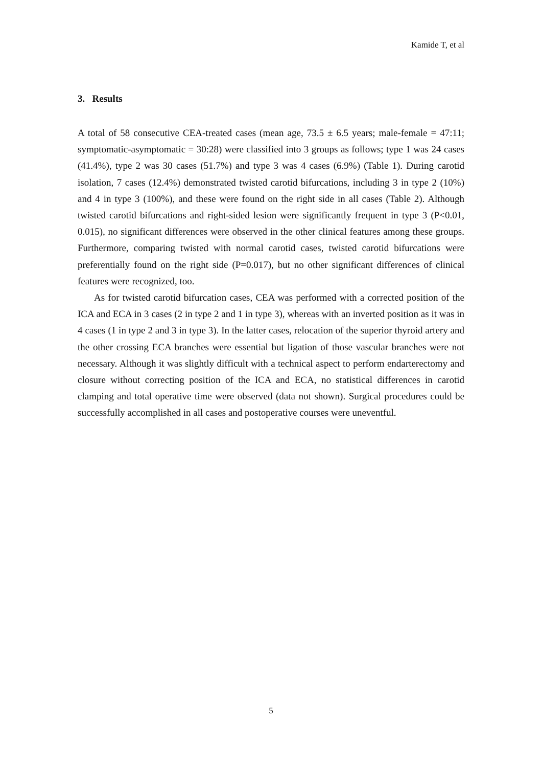Kamide T, et al
3. Results
A total of 58 consecutive CEA-treated cases (mean age, 73.5 ± 6.5 years; male-female = 47:11; symptomatic-asymptomatic = 30:28) were classified into 3 groups as follows; type 1 was 24 cases (41.4%), type 2 was 30 cases (51.7%) and type 3 was 4 cases (6.9%) (Table 1). During carotid isolation, 7 cases (12.4%) demonstrated twisted carotid bifurcations, including 3 in type 2 (10%) and 4 in type 3 (100%), and these were found on the right side in all cases (Table 2). Although twisted carotid bifurcations and right-sided lesion were significantly frequent in type 3 (P<0.01, 0.015), no significant differences were observed in the other clinical features among these groups. Furthermore, comparing twisted with normal carotid cases, twisted carotid bifurcations were preferentially found on the right side (P=0.017), but no other significant differences of clinical features were recognized, too.
As for twisted carotid bifurcation cases, CEA was performed with a corrected position of the ICA and ECA in 3 cases (2 in type 2 and 1 in type 3), whereas with an inverted position as it was in 4 cases (1 in type 2 and 3 in type 3). In the latter cases, relocation of the superior thyroid artery and the other crossing ECA branches were essential but ligation of those vascular branches were not necessary. Although it was slightly difficult with a technical aspect to perform endarterectomy and closure without correcting position of the ICA and ECA, no statistical differences in carotid clamping and total operative time were observed (data not shown). Surgical procedures could be successfully accomplished in all cases and postoperative courses were uneventful.
5